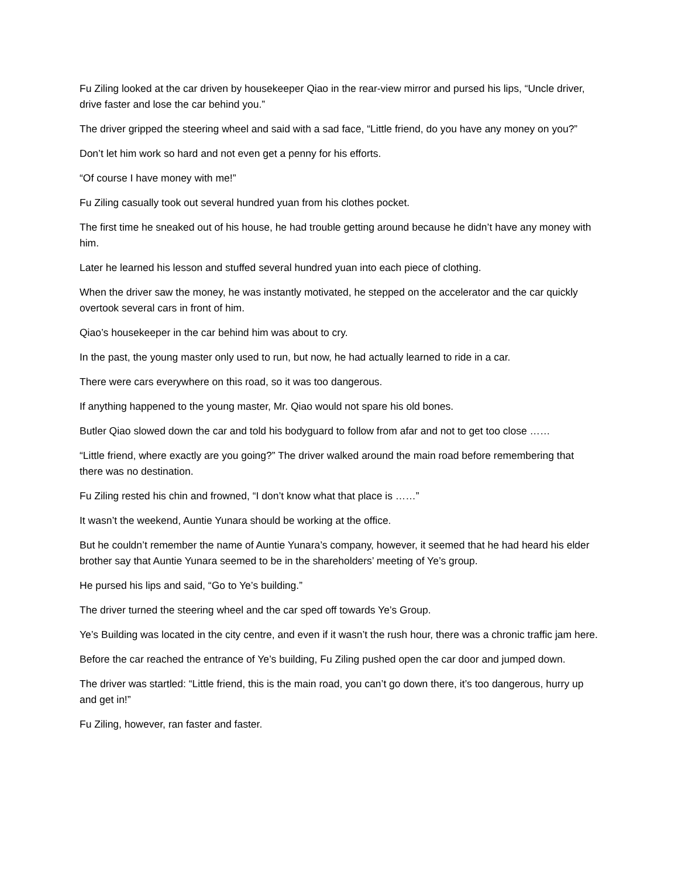Fu Ziling looked at the car driven by housekeeper Qiao in the rear-view mirror and pursed his lips, “Uncle driver, drive faster and lose the car behind you.”
The driver gripped the steering wheel and said with a sad face, “Little friend, do you have any money on you?”
Don’t let him work so hard and not even get a penny for his efforts.
“Of course I have money with me!”
Fu Ziling casually took out several hundred yuan from his clothes pocket.
The first time he sneaked out of his house, he had trouble getting around because he didn’t have any money with him.
Later he learned his lesson and stuffed several hundred yuan into each piece of clothing.
When the driver saw the money, he was instantly motivated, he stepped on the accelerator and the car quickly overtook several cars in front of him.
Qiao’s housekeeper in the car behind him was about to cry.
In the past, the young master only used to run, but now, he had actually learned to ride in a car.
There were cars everywhere on this road, so it was too dangerous.
If anything happened to the young master, Mr. Qiao would not spare his old bones.
Butler Qiao slowed down the car and told his bodyguard to follow from afar and not to get too close ……
“Little friend, where exactly are you going?” The driver walked around the main road before remembering that there was no destination.
Fu Ziling rested his chin and frowned, “I don’t know what that place is ……”
It wasn’t the weekend, Auntie Yunara should be working at the office.
But he couldn’t remember the name of Auntie Yunara’s company, however, it seemed that he had heard his elder brother say that Auntie Yunara seemed to be in the shareholders’ meeting of Ye’s group.
He pursed his lips and said, “Go to Ye’s building.”
The driver turned the steering wheel and the car sped off towards Ye’s Group.
Ye’s Building was located in the city centre, and even if it wasn’t the rush hour, there was a chronic traffic jam here.
Before the car reached the entrance of Ye’s building, Fu Ziling pushed open the car door and jumped down.
The driver was startled: “Little friend, this is the main road, you can’t go down there, it’s too dangerous, hurry up and get in!”
Fu Ziling, however, ran faster and faster.